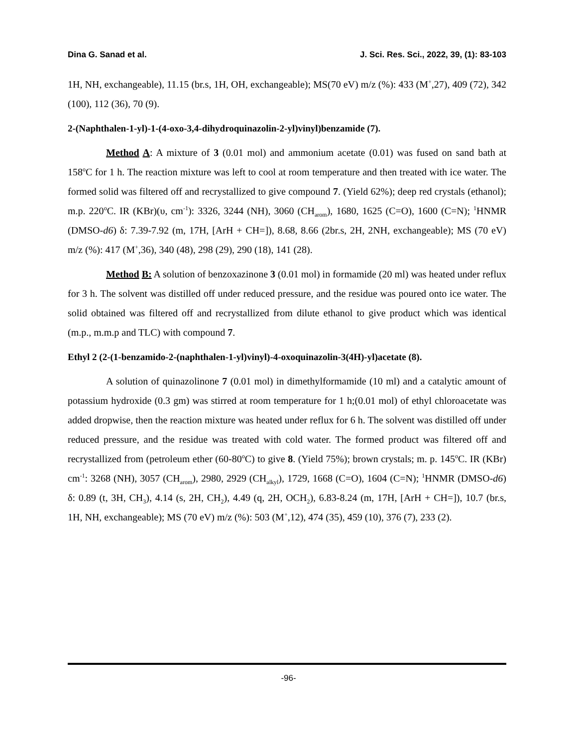Dina G. Sanad et al. J. Sci. Res. Sci., 2022, 39, (1): 83-103
1H, NH, exchangeable), 11.15 (br.s, 1H, OH, exchangeable); MS(70 eV) m/z (%): 433 (M<sup>+</sup>,27), 409 (72), 342 (100), 112 (36), 70 (9).
2-(Naphthalen-1-yl)-1-(4-oxo-3,4-dihydroquinazolin-2-yl)vinyl)benzamide (7).
Method A: A mixture of 3 (0.01 mol) and ammonium acetate (0.01) was fused on sand bath at 158<sup>o</sup>C for 1 h. The reaction mixture was left to cool at room temperature and then treated with ice water. The formed solid was filtered off and recrystallized to give compound 7. (Yield 62%); deep red crystals (ethanol); m.p. 220<sup>o</sup>C. IR (KBr)(υ, cm<sup>-1</sup>): 3326, 3244 (NH), 3060 (CH<sub>arom</sub>), 1680, 1625 (C=O), 1600 (C=N); <sup>1</sup>HNMR (DMSO-d6) δ: 7.39-7.92 (m, 17H, [ArH + CH=]), 8.68, 8.66 (2br.s, 2H, 2NH, exchangeable); MS (70 eV) m/z (%): 417 (M<sup>+</sup>,36), 340 (48), 298 (29), 290 (18), 141 (28).
Method B: A solution of benzoxazinone 3 (0.01 mol) in formamide (20 ml) was heated under reflux for 3 h. The solvent was distilled off under reduced pressure, and the residue was poured onto ice water. The solid obtained was filtered off and recrystallized from dilute ethanol to give product which was identical (m.p., m.m.p and TLC) with compound 7.
Ethyl 2 (2-(1-benzamido-2-(naphthalen-1-yl)vinyl)-4-oxoquinazolin-3(4H)-yl)acetate (8).
A solution of quinazolinone 7 (0.01 mol) in dimethylformamide (10 ml) and a catalytic amount of potassium hydroxide (0.3 gm) was stirred at room temperature for 1 h;(0.01 mol) of ethyl chloroacetate was added dropwise, then the reaction mixture was heated under reflux for 6 h. The solvent was distilled off under reduced pressure, and the residue was treated with cold water. The formed product was filtered off and recrystallized from (petroleum ether (60-80<sup>o</sup>C) to give 8. (Yield 75%); brown crystals; m. p. 145<sup>o</sup>C. IR (KBr) cm<sup>-1</sup>: 3268 (NH), 3057 (CH<sub>arom</sub>), 2980, 2929 (CH<sub>alkyl</sub>), 1729, 1668 (C=O), 1604 (C=N); <sup>1</sup>HNMR (DMSO-d6) δ: 0.89 (t, 3H, CH<sub>3</sub>), 4.14 (s, 2H, CH<sub>2</sub>), 4.49 (q, 2H, OCH<sub>2</sub>), 6.83-8.24 (m, 17H, [ArH + CH=]), 10.7 (br.s, 1H, NH, exchangeable); MS (70 eV) m/z (%): 503 (M<sup>+</sup>,12), 474 (35), 459 (10), 376 (7), 233 (2).
-96-